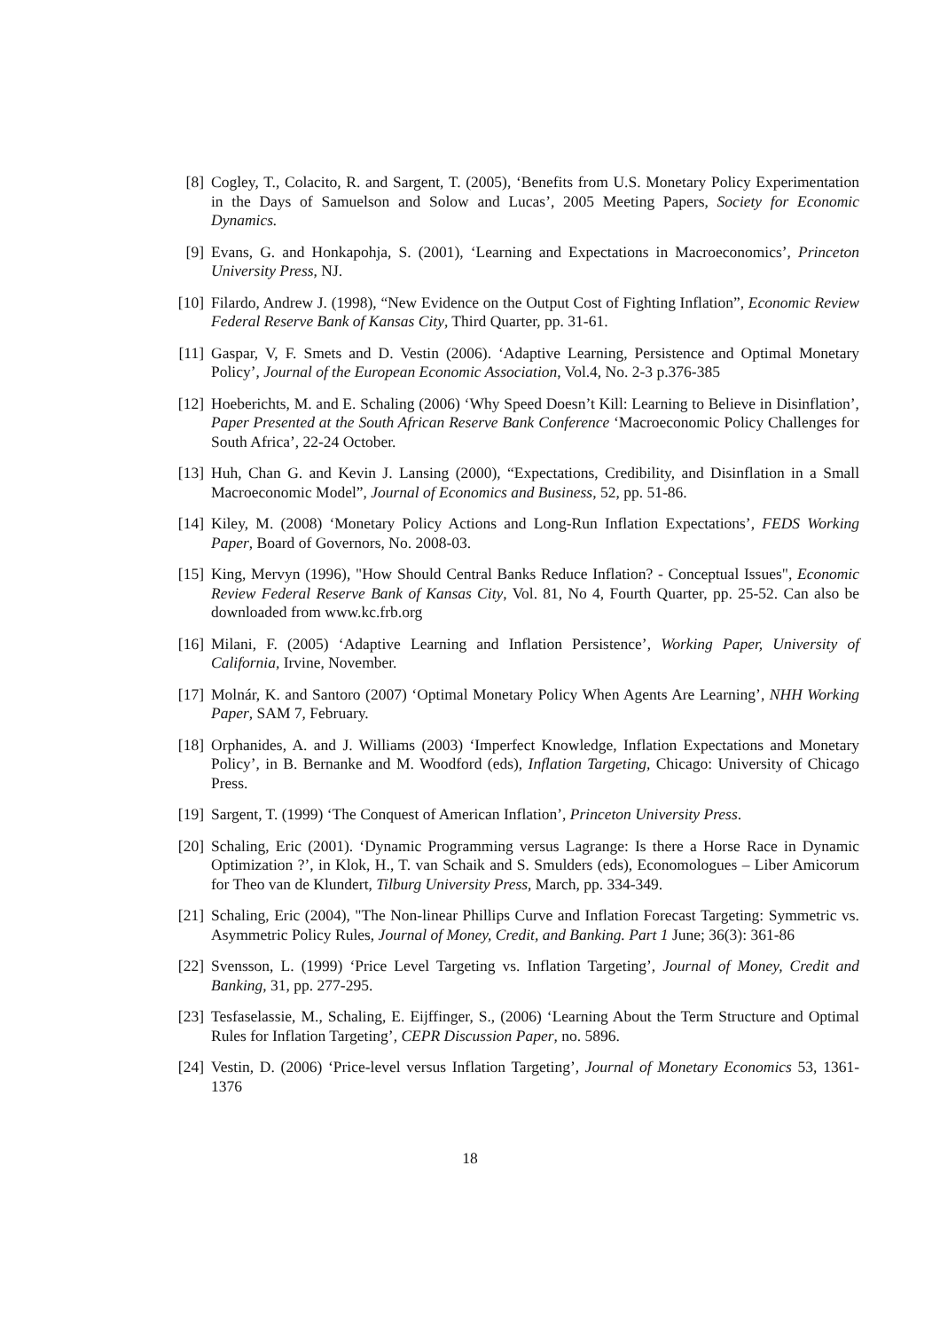[8] Cogley, T., Colacito, R. and Sargent, T. (2005), ‘Benefits from U.S. Monetary Policy Experimentation in the Days of Samuelson and Solow and Lucas’, 2005 Meeting Papers, Society for Economic Dynamics.
[9] Evans, G. and Honkapohja, S. (2001), ‘Learning and Expectations in Macroeconomics’, Princeton University Press, NJ.
[10]
Filardo, Andrew J. (1998), “New Evidence on the Output Cost of Fighting Inflation”, Economic Review Federal Reserve Bank of Kansas City, Third Quarter, pp. 31-61.
[11]
Gaspar, V, F. Smets and D. Vestin (2006). ‘Adaptive Learning, Persistence and Optimal Monetary Policy’, Journal of the European Economic Association, Vol.4, No. 2-3 p.376-385
[12]
Hoeberichts, M. and E. Schaling (2006) ‘Why Speed Doesn’t Kill: Learning to Believe in Disinflation’, Paper Presented at the South African Reserve Bank Conference ‘Macroeconomic Policy Challenges for South Africa’, 22-24 October.
[13]
Huh, Chan G. and Kevin J. Lansing (2000), “Expectations, Credibility, and Disinflation in a Small Macroeconomic Model”, Journal of Economics and Business, 52, pp. 51-86.
[14]
Kiley, M. (2008) ‘Monetary Policy Actions and Long-Run Inflation Expectations’, FEDS Working Paper, Board of Governors, No. 2008-03.
[15]
King, Mervyn (1996), "How Should Central Banks Reduce Inflation? - Conceptual Issues", Economic Review Federal Reserve Bank of Kansas City, Vol. 81, No 4, Fourth Quarter, pp. 25-52. Can also be downloaded from www.kc.frb.org
[16]
Milani, F. (2005) ‘Adaptive Learning and Inflation Persistence’, Working Paper, University of California, Irvine, November.
[17]
Molnár, K. and Santoro (2007) ‘Optimal Monetary Policy When Agents Are Learning’, NHH Working Paper, SAM 7, February.
[18]
Orphanides, A. and J. Williams (2003) ‘Imperfect Knowledge, Inflation Expectations and Monetary Policy’, in B. Bernanke and M. Woodford (eds), Inflation Targeting, Chicago: University of Chicago Press.
[19]
Sargent, T. (1999) ‘The Conquest of American Inflation’, Princeton University Press.
[20]
Schaling, Eric (2001). ‘Dynamic Programming versus Lagrange: Is there a Horse Race in Dynamic Optimization ?’, in Klok, H., T. van Schaik and S. Smulders (eds), Economologues – Liber Amicorum for Theo van de Klundert, Tilburg University Press, March, pp. 334-349.
[21]
Schaling, Eric (2004), "The Non-linear Phillips Curve and Inflation Forecast Targeting: Symmetric vs. Asymmetric Policy Rules, Journal of Money, Credit, and Banking. Part 1 June; 36(3): 361-86
[22]
Svensson, L. (1999) ‘Price Level Targeting vs. Inflation Targeting’, Journal of Money, Credit and Banking, 31, pp. 277-295.
[23]
Tesfaselassie, M., Schaling, E. Eijffinger, S., (2006) ‘Learning About the Term Structure and Optimal Rules for Inflation Targeting’, CEPR Discussion Paper, no. 5896.
[24]
Vestin, D. (2006) ‘Price-level versus Inflation Targeting’, Journal of Monetary Economics 53, 1361-1376
18